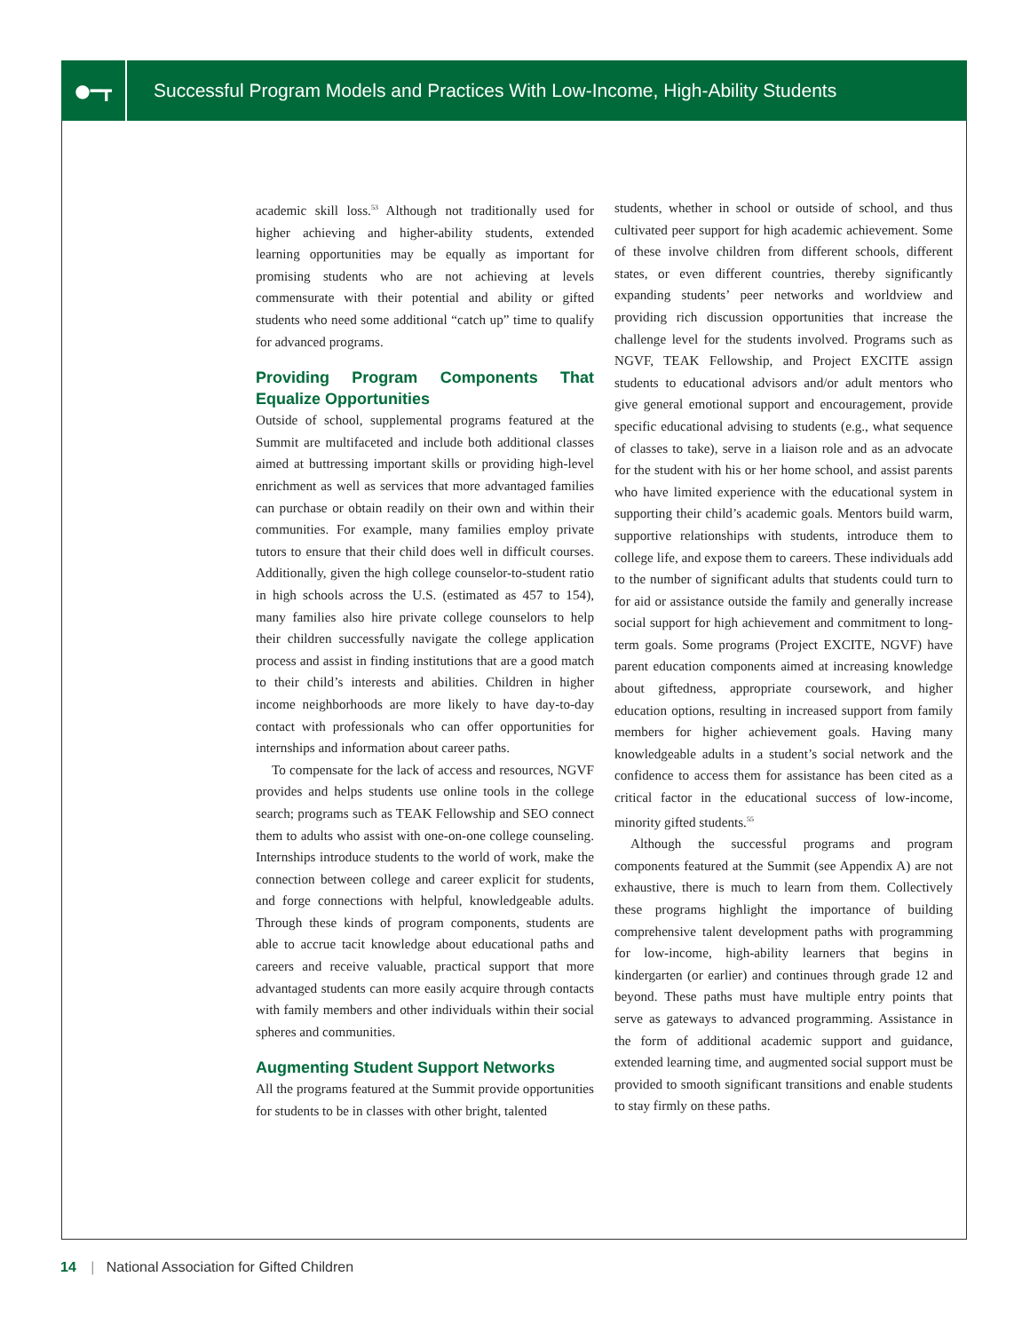●━┳
Successful Program Models and Practices With Low-Income, High-Ability Students
academic skill loss.<sup>53</sup> Although not traditionally used for higher achieving and higher-ability students, extended learning opportunities may be equally as important for promising students who are not achieving at levels commensurate with their potential and ability or gifted students who need some additional “catch up” time to qualify for advanced programs.
Providing Program Components That Equalize Opportunities
Outside of school, supplemental programs featured at the Summit are multifaceted and include both additional classes aimed at buttressing important skills or providing high-level enrichment as well as services that more advantaged families can purchase or obtain readily on their own and within their communities. For example, many families employ private tutors to ensure that their child does well in difficult courses. Additionally, given the high college counselor-to-student ratio in high schools across the U.S. (estimated as 457 to 154), many families also hire private college counselors to help their children successfully navigate the college application process and assist in finding institutions that are a good match to their child’s interests and abilities. Children in higher income neighborhoods are more likely to have day-to-day contact with professionals who can offer opportunities for internships and information about career paths.
To compensate for the lack of access and resources, NGVF provides and helps students use online tools in the college search; programs such as TEAK Fellowship and SEO connect them to adults who assist with one-on-one college counseling. Internships introduce students to the world of work, make the connection between college and career explicit for students, and forge connections with helpful, knowledgeable adults. Through these kinds of program components, students are able to accrue tacit knowledge about educational paths and careers and receive valuable, practical support that more advantaged students can more easily acquire through contacts with family members and other individuals within their social spheres and communities.
Augmenting Student Support Networks
All the programs featured at the Summit provide opportunities for students to be in classes with other bright, talented
students, whether in school or outside of school, and thus cultivated peer support for high academic achievement. Some of these involve children from different schools, different states, or even different countries, thereby significantly expanding students’ peer networks and worldview and providing rich discussion opportunities that increase the challenge level for the students involved. Programs such as NGVF, TEAK Fellowship, and Project EXCITE assign students to educational advisors and/or adult mentors who give general emotional support and encouragement, provide specific educational advising to students (e.g., what sequence of classes to take), serve in a liaison role and as an advocate for the student with his or her home school, and assist parents who have limited experience with the educational system in supporting their child’s academic goals. Mentors build warm, supportive relationships with students, introduce them to college life, and expose them to careers. These individuals add to the number of significant adults that students could turn to for aid or assistance outside the family and generally increase social support for high achievement and commitment to long-term goals. Some programs (Project EXCITE, NGVF) have parent education components aimed at increasing knowledge about giftedness, appropriate coursework, and higher education options, resulting in increased support from family members for higher achievement goals. Having many knowledgeable adults in a student’s social network and the confidence to access them for assistance has been cited as a critical factor in the educational success of low-income, minority gifted students.<sup>55</sup>
Although the successful programs and program components featured at the Summit (see Appendix A) are not exhaustive, there is much to learn from them. Collectively these programs highlight the importance of building comprehensive talent development paths with programming for low-income, high-ability learners that begins in kindergarten (or earlier) and continues through grade 12 and beyond. These paths must have multiple entry points that serve as gateways to advanced programming. Assistance in the form of additional academic support and guidance, extended learning time, and augmented social support must be provided to smooth significant transitions and enable students to stay firmly on these paths.
14 | National Association for Gifted Children